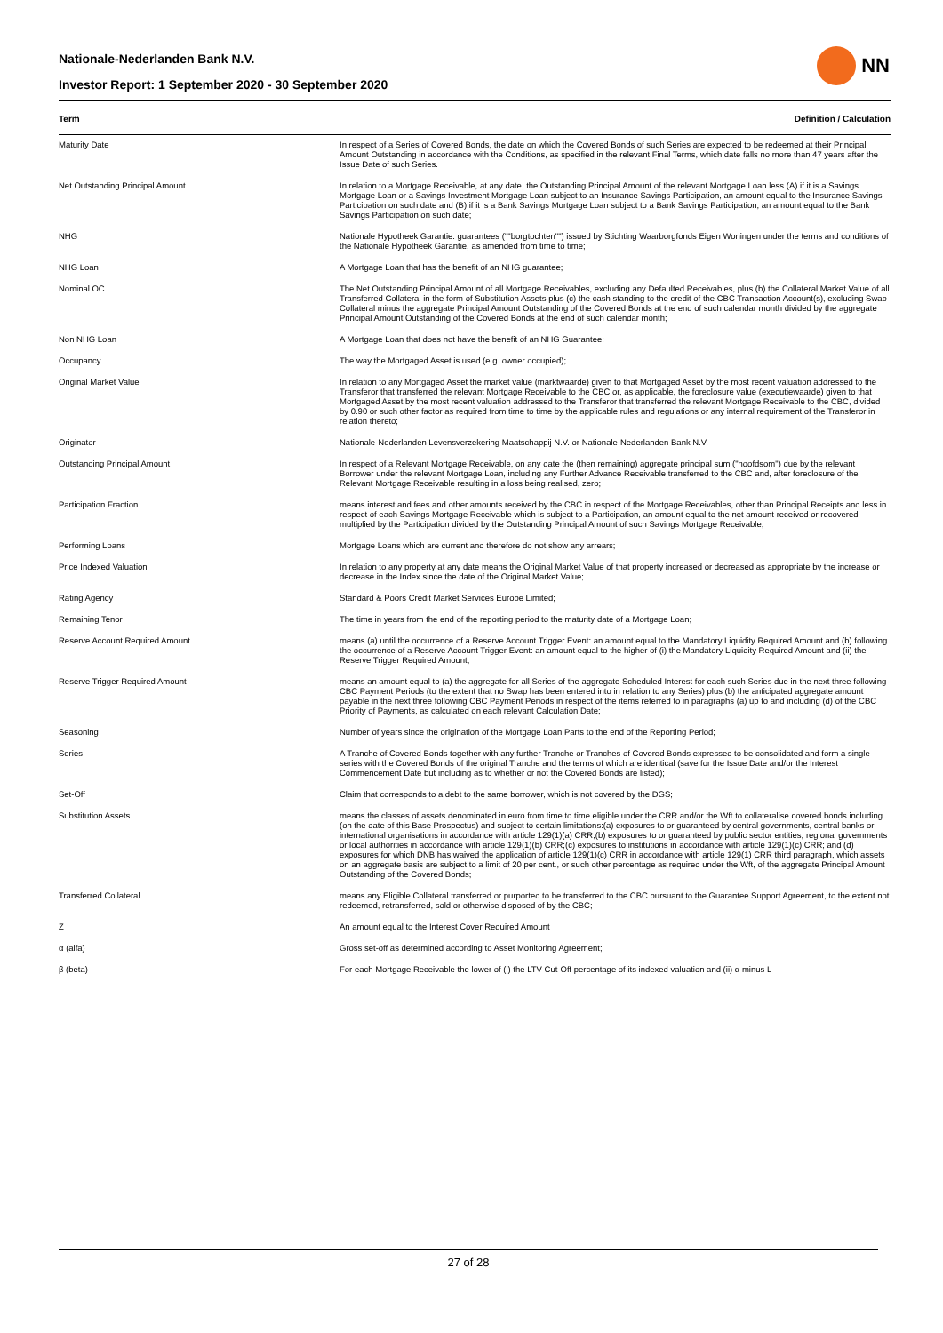Nationale-Nederlanden Bank N.V.
Investor Report: 1 September 2020 - 30 September 2020
NN
| Term | Definition / Calculation |
| --- | --- |
| Maturity Date | In respect of a Series of Covered Bonds, the date on which the Covered Bonds of such Series are expected to be redeemed at their Principal Amount Outstanding in accordance with the Conditions, as specified in the relevant Final Terms, which date falls no more than 47 years after the Issue Date of such Series. |
| Net Outstanding Principal Amount | In relation to a Mortgage Receivable, at any date, the Outstanding Principal Amount of the relevant Mortgage Loan less (A) if it is a Savings Mortgage Loan or a Savings Investment Mortgage Loan subject to an Insurance Savings Participation, an amount equal to the Insurance Savings Participation on such date and (B) if it is a Bank Savings Mortgage Loan subject to a Bank Savings Participation, an amount equal to the Bank Savings Participation on such date; |
| NHG | Nationale Hypotheek Garantie: guarantees (""borgtochten"") issued by Stichting Waarborgfonds Eigen Woningen under the terms and conditions of the Nationale Hypotheek Garantie, as amended from time to time; |
| NHG Loan | A Mortgage Loan that has the benefit of an NHG guarantee; |
| Nominal OC | The Net Outstanding Principal Amount of all Mortgage Receivables, excluding any Defaulted Receivables, plus (b) the Collateral Market Value of all Transferred Collateral in the form of Substitution Assets plus (c) the cash standing to the credit of the CBC Transaction Account(s), excluding Swap Collateral minus the aggregate Principal Amount Outstanding of the Covered Bonds at the end of such calendar month divided by the aggregate Principal Amount Outstanding of the Covered Bonds at the end of such calendar month; |
| Non NHG Loan | A Mortgage Loan that does not have the benefit of an NHG Guarantee; |
| Occupancy | The way the Mortgaged Asset is used (e.g. owner occupied); |
| Original Market Value | In relation to any Mortgaged Asset the market value (marktwaarde) given to that Mortgaged Asset by the most recent valuation addressed to the Transferor that transferred the relevant Mortgage Receivable to the CBC or, as applicable, the foreclosure value (executiewaarde) given to that Mortgaged Asset by the most recent valuation addressed to the Transferor that transferred the relevant Mortgage Receivable to the CBC, divided by 0.90 or such other factor as required from time to time by the applicable rules and regulations or any internal requirement of the Transferor in relation thereto; |
| Originator | Nationale-Nederlanden Levensverzekering Maatschappij N.V. or Nationale-Nederlanden Bank N.V. |
| Outstanding Principal Amount | In respect of a Relevant Mortgage Receivable, on any date the (then remaining) aggregate principal sum ("hoofdsom") due by the relevant Borrower under the relevant Mortgage Loan, including any Further Advance Receivable transferred to the CBC and, after foreclosure of the Relevant Mortgage Receivable resulting in a loss being realised, zero; |
| Participation Fraction | means interest and fees and other amounts received by the CBC in respect of the Mortgage Receivables, other than Principal Receipts and less in respect of each Savings Mortgage Receivable which is subject to a Participation, an amount equal to the net amount received or recovered multiplied by the Participation divided by the Outstanding Principal Amount of such Savings Mortgage Receivable; |
| Performing Loans | Mortgage Loans which are current and therefore do not show any arrears; |
| Price Indexed Valuation | In relation to any property at any date means the Original Market Value of that property increased or decreased as appropriate by the increase or decrease in the Index since the date of the Original Market Value; |
| Rating Agency | Standard & Poors Credit Market Services Europe Limited; |
| Remaining Tenor | The time in years from the end of the reporting period to the maturity date of a Mortgage Loan; |
| Reserve Account Required Amount | means (a) until the occurrence of a Reserve Account Trigger Event: an amount equal to the Mandatory Liquidity Required Amount and (b) following the occurrence of a Reserve Account Trigger Event: an amount equal to the higher of (i) the Mandatory Liquidity Required Amount and (ii) the Reserve Trigger Required Amount; |
| Reserve Trigger Required Amount | means an amount equal to (a) the aggregate for all Series of the aggregate Scheduled Interest for each such Series due in the next three following CBC Payment Periods (to the extent that no Swap has been entered into in relation to any Series) plus (b) the anticipated aggregate amount payable in the next three following CBC Payment Periods in respect of the items referred to in paragraphs (a) up to and including (d) of the CBC Priority of Payments, as calculated on each relevant Calculation Date; |
| Seasoning | Number of years since the origination of the Mortgage Loan Parts to the end of the Reporting Period; |
| Series | A Tranche of Covered Bonds together with any further Tranche or Tranches of Covered Bonds expressed to be consolidated and form a single series with the Covered Bonds of the original Tranche and the terms of which are identical (save for the Issue Date and/or the Interest Commencement Date but including as to whether or not the Covered Bonds are listed); |
| Set-Off | Claim that corresponds to a debt to the same borrower, which is not covered by the DGS; |
| Substitution Assets | means the classes of assets denominated in euro from time to time eligible under the CRR and/or the Wft to collateralise covered bonds including (on the date of this Base Prospectus) and subject to certain limitations:(a) exposures to or guaranteed by central governments, central banks or international organisations in accordance with article 129(1)(a) CRR;(b) exposures to or guaranteed by public sector entities, regional governments or local authorities in accordance with article 129(1)(b) CRR;(c) exposures to institutions in accordance with article 129(1)(c) CRR; and (d) exposures for which DNB has waived the application of article 129(1)(c) CRR in accordance with article 129(1) CRR third paragraph, which assets on an aggregate basis are subject to a limit of 20 per cent., or such other percentage as required under the Wft, of the aggregate Principal Amount Outstanding of the Covered Bonds; |
| Transferred Collateral | means any Eligible Collateral transferred or purported to be transferred to the CBC pursuant to the Guarantee Support Agreement, to the extent not redeemed, retransferred, sold or otherwise disposed of by the CBC; |
| Z | An amount equal to the Interest Cover Required Amount |
| α (alfa) | Gross set-off as determined according to Asset Monitoring Agreement; |
| β (beta) | For each Mortgage Receivable the lower of (i) the LTV Cut-Off percentage of its indexed valuation and (ii) α minus L |
27 of 28